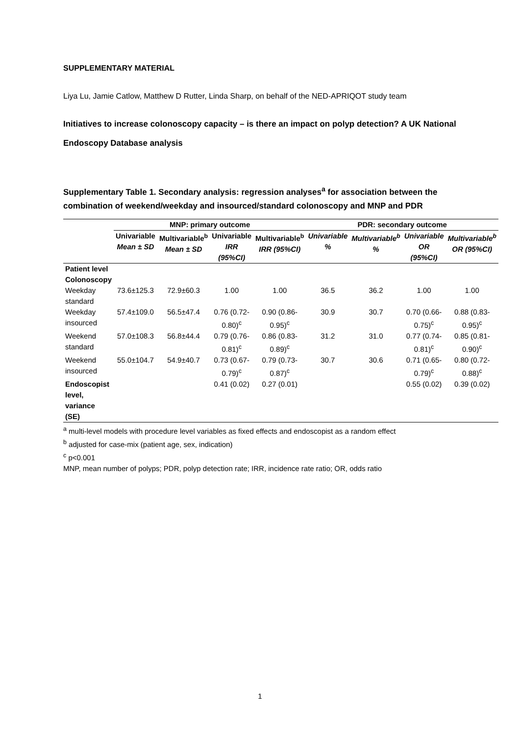SUPPLEMENTARY MATERIAL
Liya Lu, Jamie Catlow, Matthew D Rutter, Linda Sharp, on behalf of the NED-APRIQOT study team
Initiatives to increase colonoscopy capacity – is there an impact on polyp detection? A UK National Endoscopy Database analysis
Supplementary Table 1. Secondary analysis: regression analyses<sup>a</sup> for association between the combination of weekend/weekday and insourced/standard colonoscopy and MNP and PDR
| | MNP: primary outcome | | | | PDR: secondary outcome | | | |
| --- | --- | --- | --- | --- | --- | --- | --- | --- |
| | Univariable Mean ± SD | Multivariable<sup>b</sup> Mean ± SD | Univariable IRR (95%CI) | Multivariable<sup>b</sup> IRR (95%CI) | Univariable % | Multivariable<sup>b</sup> % | Univariable OR (95%CI) | Multivariable<sup>b</sup> OR (95%CI) |
| Patient level Colonoscopy | | | | | | | | |
| Weekday standard | 73.6±125.3 | 72.9±60.3 | 1.00 | 1.00 | 36.5 | 36.2 | 1.00 | 1.00 |
| Weekday insourced | 57.4±109.0 | 56.5±47.4 | 0.76 (0.72-0.80)<sup>c</sup> | 0.90 (0.86-0.95)<sup>c</sup> | 30.9 | 30.7 | 0.70 (0.66-0.75)<sup>c</sup> | 0.88 (0.83-0.95)<sup>c</sup> |
| Weekend standard | 57.0±108.3 | 56.8±44.4 | 0.79 (0.76-0.81)<sup>c</sup> | 0.86 (0.83-0.89)<sup>c</sup> | 31.2 | 31.0 | 0.77 (0.74-0.81)<sup>c</sup> | 0.85 (0.81-0.90)<sup>c</sup> |
| Weekend insourced | 55.0±104.7 | 54.9±40.7 | 0.73 (0.67-0.79)<sup>c</sup> | 0.79 (0.73-0.87)<sup>c</sup> | 30.7 | 30.6 | 0.71 (0.65-0.79)<sup>c</sup> | 0.80 (0.72-0.88)<sup>c</sup> |
| Endoscopist level, variance (SE) | | | 0.41 (0.02) | 0.27 (0.01) | | | 0.55 (0.02) | 0.39 (0.02) |
<sup>a</sup> multi-level models with procedure level variables as fixed effects and endoscopist as a random effect
<sup>b</sup> adjusted for case-mix (patient age, sex, indication)
<sup>c</sup> p<0.001
MNP, mean number of polyps; PDR, polyp detection rate; IRR, incidence rate ratio; OR, odds ratio
1